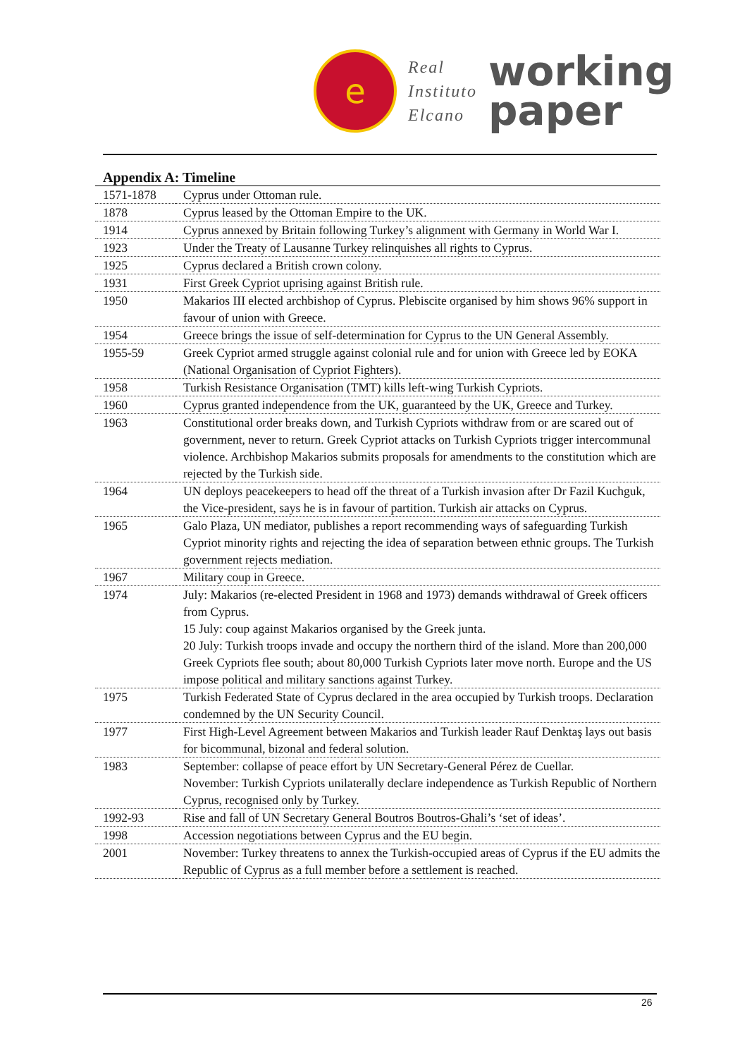e
Real
Instituto
Elcano
working
paper
Appendix A: Timeline
| 1571-1878 | Cyprus under Ottoman rule. |
| 1878 | Cyprus leased by the Ottoman Empire to the UK. |
| 1914 | Cyprus annexed by Britain following Turkey’s alignment with Germany in World War I. |
| 1923 | Under the Treaty of Lausanne Turkey relinquishes all rights to Cyprus. |
| 1925 | Cyprus declared a British crown colony. |
| 1931 | First Greek Cypriot uprising against British rule. |
| 1950 | Makarios III elected archbishop of Cyprus. Plebiscite organised by him shows 96% support in favour of union with Greece. |
| 1954 | Greece brings the issue of self-determination for Cyprus to the UN General Assembly. |
| 1955-59 | Greek Cypriot armed struggle against colonial rule and for union with Greece led by EOKA (National Organisation of Cypriot Fighters). |
| 1958 | Turkish Resistance Organisation (TMT) kills left-wing Turkish Cypriots. |
| 1960 | Cyprus granted independence from the UK, guaranteed by the UK, Greece and Turkey. |
| 1963 | Constitutional order breaks down, and Turkish Cypriots withdraw from or are scared out of government, never to return. Greek Cypriot attacks on Turkish Cypriots trigger intercommunal violence. Archbishop Makarios submits proposals for amendments to the constitution which are rejected by the Turkish side. |
| 1964 | UN deploys peacekeepers to head off the threat of a Turkish invasion after Dr Fazil Kuchguk, the Vice-president, says he is in favour of partition. Turkish air attacks on Cyprus. |
| 1965 | Galo Plaza, UN mediator, publishes a report recommending ways of safeguarding Turkish Cypriot minority rights and rejecting the idea of separation between ethnic groups. The Turkish government rejects mediation. |
| 1967 | Military coup in Greece. |
| 1974 | July: Makarios (re-elected President in 1968 and 1973) demands withdrawal of Greek officers from Cyprus. 15 July: coup against Makarios organised by the Greek junta. 20 July: Turkish troops invade and occupy the northern third of the island. More than 200,000 Greek Cypriots flee south; about 80,000 Turkish Cypriots later move north. Europe and the US impose political and military sanctions against Turkey. |
| 1975 | Turkish Federated State of Cyprus declared in the area occupied by Turkish troops. Declaration condemned by the UN Security Council. |
| 1977 | First High-Level Agreement between Makarios and Turkish leader Rauf Denktaş lays out basis for bicommunal, bizonal and federal solution. |
| 1983 | September: collapse of peace effort by UN Secretary-General Pérez de Cuellar. November: Turkish Cypriots unilaterally declare independence as Turkish Republic of Northern Cyprus, recognised only by Turkey. |
| 1992-93 | Rise and fall of UN Secretary General Boutros Boutros-Ghali’s ‘set of ideas’. |
| 1998 | Accession negotiations between Cyprus and the EU begin. |
| 2001 | November: Turkey threatens to annex the Turkish-occupied areas of Cyprus if the EU admits the Republic of Cyprus as a full member before a settlement is reached. |
26